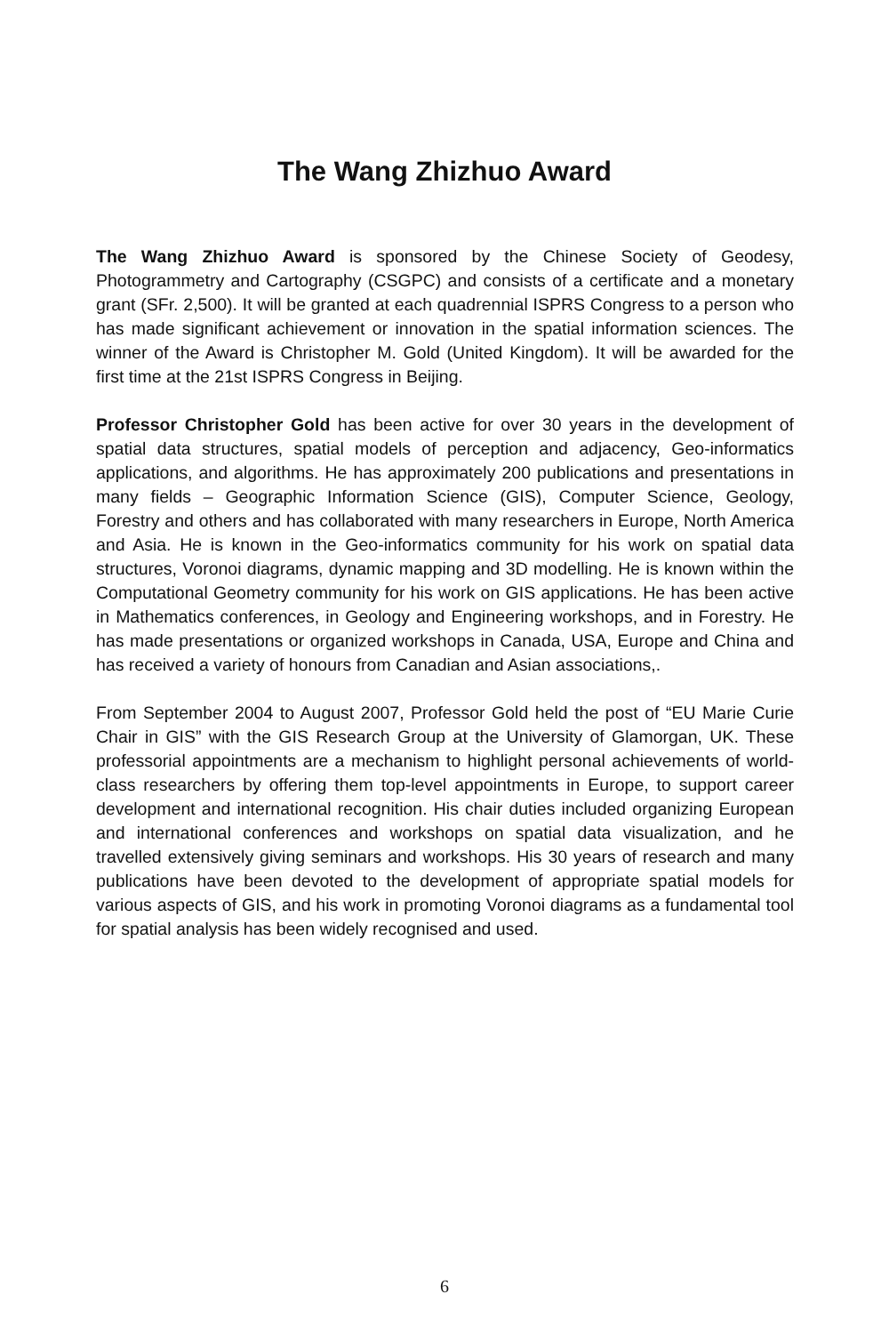The Wang Zhizhuo Award
The Wang Zhizhuo Award is sponsored by the Chinese Society of Geodesy, Photogrammetry and Cartography (CSGPC) and consists of a certificate and a monetary grant (SFr. 2,500). It will be granted at each quadrennial ISPRS Congress to a person who has made significant achievement or innovation in the spatial information sciences. The winner of the Award is Christopher M. Gold (United Kingdom). It will be awarded for the first time at the 21st ISPRS Congress in Beijing.
Professor Christopher Gold has been active for over 30 years in the development of spatial data structures, spatial models of perception and adjacency, Geo-informatics applications, and algorithms. He has approximately 200 publications and presentations in many fields – Geographic Information Science (GIS), Computer Science, Geology, Forestry and others and has collaborated with many researchers in Europe, North America and Asia. He is known in the Geo-informatics community for his work on spatial data structures, Voronoi diagrams, dynamic mapping and 3D modelling. He is known within the Computational Geometry community for his work on GIS applications. He has been active in Mathematics conferences, in Geology and Engineering workshops, and in Forestry. He has made presentations or organized workshops in Canada, USA, Europe and China and has received a variety of honours from Canadian and Asian associations,.
From September 2004 to August 2007, Professor Gold held the post of “EU Marie Curie Chair in GIS” with the GIS Research Group at the University of Glamorgan, UK. These professorial appointments are a mechanism to highlight personal achievements of world-class researchers by offering them top-level appointments in Europe, to support career development and international recognition. His chair duties included organizing European and international conferences and workshops on spatial data visualization, and he travelled extensively giving seminars and workshops. His 30 years of research and many publications have been devoted to the development of appropriate spatial models for various aspects of GIS, and his work in promoting Voronoi diagrams as a fundamental tool for spatial analysis has been widely recognised and used.
6